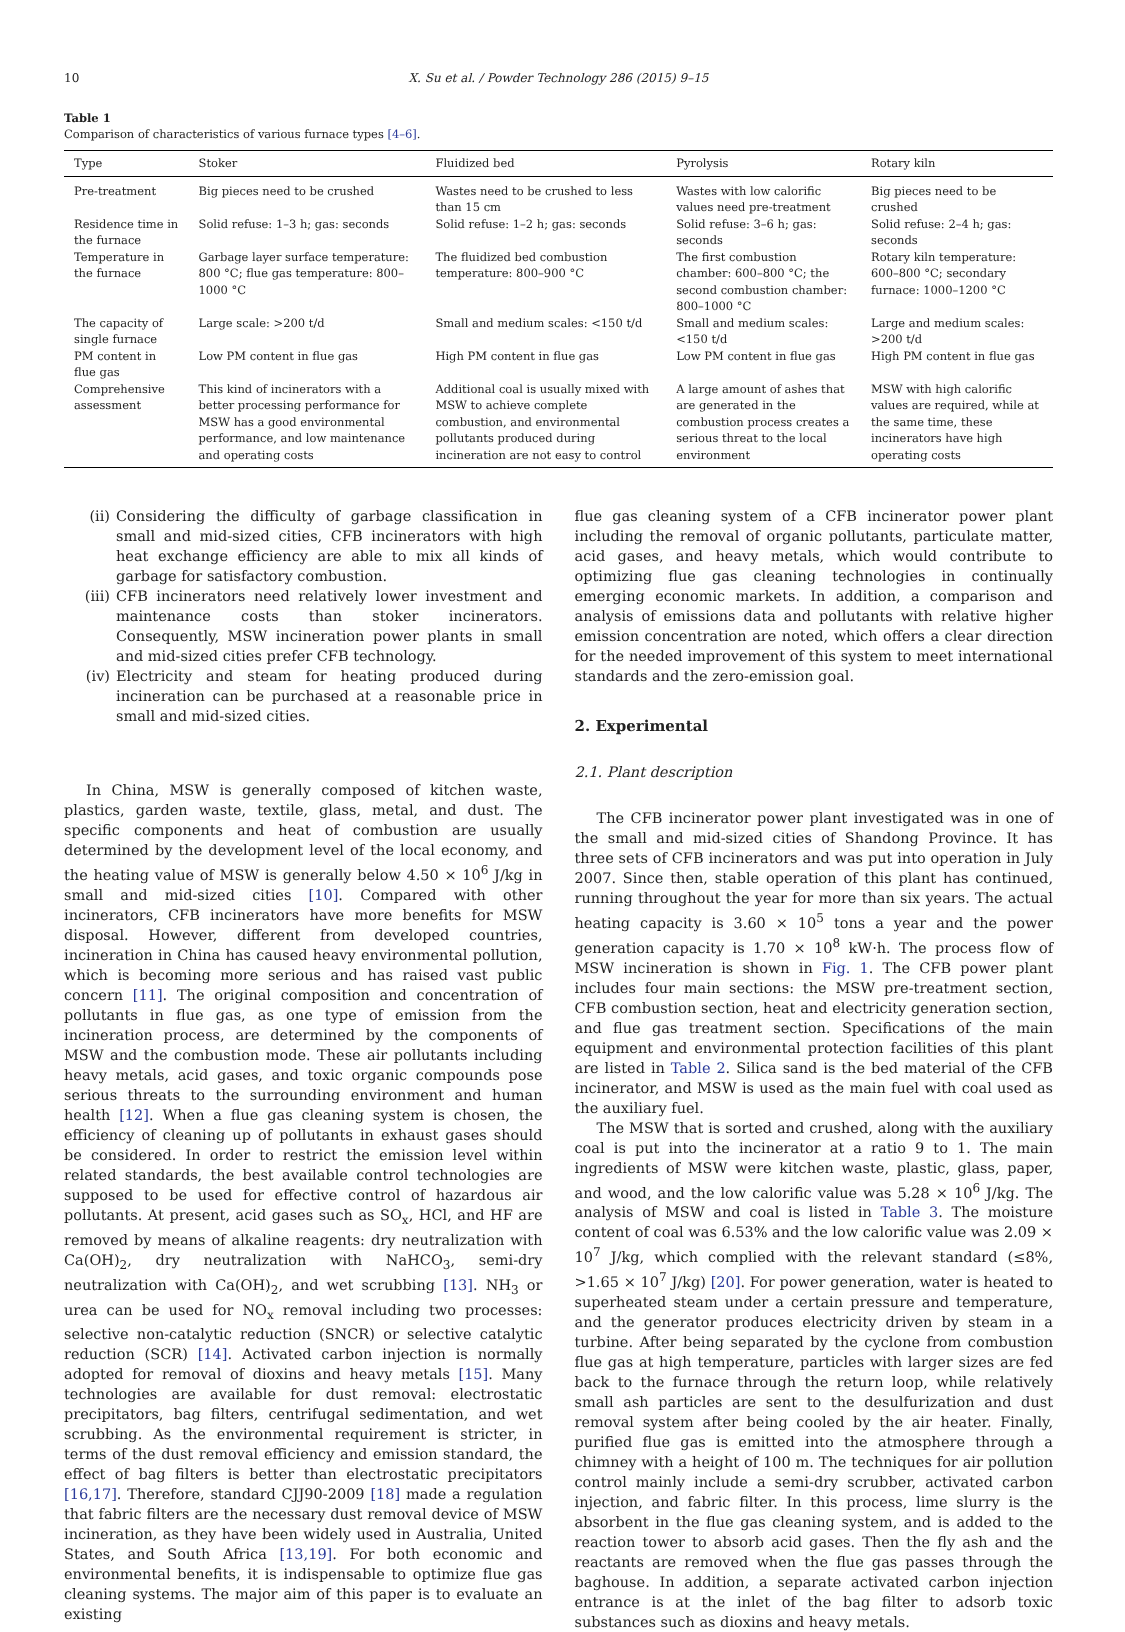10 X. Su et al. / Powder Technology 286 (2015) 9–15
Table 1
Comparison of characteristics of various furnace types [4–6].
| Type | Stoker | Fluidized bed | Pyrolysis | Rotary kiln |
| --- | --- | --- | --- | --- |
| Pre-treatment | Big pieces need to be crushed | Wastes need to be crushed to less than 15 cm | Wastes with low calorific values need pre-treatment | Big pieces need to be crushed |
| Residence time in the furnace | Solid refuse: 1–3 h; gas: seconds | Solid refuse: 1–2 h; gas: seconds | Solid refuse: 3–6 h; gas: seconds | Solid refuse: 2–4 h; gas: seconds |
| Temperature in the furnace | Garbage layer surface temperature: 800 °C; flue gas temperature: 800–1000 °C | The fluidized bed combustion temperature: 800–900 °C | The first combustion chamber: 600–800 °C; the second combustion chamber: 800–1000 °C | Rotary kiln temperature: 600–800 °C; secondary furnace: 1000–1200 °C |
| The capacity of single furnace | Large scale: >200 t/d | Small and medium scales: <150 t/d | Small and medium scales: <150 t/d | Large and medium scales: >200 t/d |
| PM content in flue gas | Low PM content in flue gas | High PM content in flue gas | Low PM content in flue gas | High PM content in flue gas |
| Comprehensive assessment | This kind of incinerators with a better processing performance for MSW has a good environmental performance, and low maintenance and operating costs | Additional coal is usually mixed with MSW to achieve complete combustion, and environmental pollutants produced during incineration are not easy to control | A large amount of ashes that are generated in the combustion process creates a serious threat to the local environment | MSW with high calorific values are required, while at the same time, these incinerators have high operating costs |
(ii) Considering the difficulty of garbage classification in small and mid-sized cities, CFB incinerators with high heat exchange efficiency are able to mix all kinds of garbage for satisfactory combustion.
(iii) CFB incinerators need relatively lower investment and maintenance costs than stoker incinerators. Consequently, MSW incineration power plants in small and mid-sized cities prefer CFB technology.
(iv) Electricity and steam for heating produced during incineration can be purchased at a reasonable price in small and mid-sized cities.
In China, MSW is generally composed of kitchen waste, plastics, garden waste, textile, glass, metal, and dust. The specific components and heat of combustion are usually determined by the development level of the local economy, and the heating value of MSW is generally below 4.50 × 10<sup>6</sup> J/kg in small and mid-sized cities [10]. Compared with other incinerators, CFB incinerators have more benefits for MSW disposal. However, different from developed countries, incineration in China has caused heavy environmental pollution, which is becoming more serious and has raised vast public concern [11]. The original composition and concentration of pollutants in flue gas, as one type of emission from the incineration process, are determined by the components of MSW and the combustion mode. These air pollutants including heavy metals, acid gases, and toxic organic compounds pose serious threats to the surrounding environment and human health [12]. When a flue gas cleaning system is chosen, the efficiency of cleaning up of pollutants in exhaust gases should be considered. In order to restrict the emission level within related standards, the best available control technologies are supposed to be used for effective control of hazardous air pollutants. At present, acid gases such as SO<sub>x</sub>, HCl, and HF are removed by means of alkaline reagents: dry neutralization with Ca(OH)<sub>2</sub>, dry neutralization with NaHCO<sub>3</sub>, semi-dry neutralization with Ca(OH)<sub>2</sub>, and wet scrubbing [13]. NH<sub>3</sub> or urea can be used for NO<sub>x</sub> removal including two processes: selective non-catalytic reduction (SNCR) or selective catalytic reduction (SCR) [14]. Activated carbon injection is normally adopted for removal of dioxins and heavy metals [15]. Many technologies are available for dust removal: electrostatic precipitators, bag filters, centrifugal sedimentation, and wet scrubbing. As the environmental requirement is stricter, in terms of the dust removal efficiency and emission standard, the effect of bag filters is better than electrostatic precipitators [16,17]. Therefore, standard CJJ90-2009 [18] made a regulation that fabric filters are the necessary dust removal device of MSW incineration, as they have been widely used in Australia, United States, and South Africa [13,19]. For both economic and environmental benefits, it is indispensable to optimize flue gas cleaning systems. The major aim of this paper is to evaluate an existing
flue gas cleaning system of a CFB incinerator power plant including the removal of organic pollutants, particulate matter, acid gases, and heavy metals, which would contribute to optimizing flue gas cleaning technologies in continually emerging economic markets. In addition, a comparison and analysis of emissions data and pollutants with relative higher emission concentration are noted, which offers a clear direction for the needed improvement of this system to meet international standards and the zero-emission goal.
2. Experimental
2.1. Plant description
The CFB incinerator power plant investigated was in one of the small and mid-sized cities of Shandong Province. It has three sets of CFB incinerators and was put into operation in July 2007. Since then, stable operation of this plant has continued, running throughout the year for more than six years. The actual heating capacity is 3.60 × 10<sup>5</sup> tons a year and the power generation capacity is 1.70 × 10<sup>8</sup> kW·h. The process flow of MSW incineration is shown in Fig. 1. The CFB power plant includes four main sections: the MSW pre-treatment section, CFB combustion section, heat and electricity generation section, and flue gas treatment section. Specifications of the main equipment and environmental protection facilities of this plant are listed in Table 2. Silica sand is the bed material of the CFB incinerator, and MSW is used as the main fuel with coal used as the auxiliary fuel.
The MSW that is sorted and crushed, along with the auxiliary coal is put into the incinerator at a ratio 9 to 1. The main ingredients of MSW were kitchen waste, plastic, glass, paper, and wood, and the low calorific value was 5.28 × 10<sup>6</sup> J/kg. The analysis of MSW and coal is listed in Table 3. The moisture content of coal was 6.53% and the low calorific value was 2.09 × 10<sup>7</sup> J/kg, which complied with the relevant standard (≤8%, >1.65 × 10<sup>7</sup> J/kg) [20]. For power generation, water is heated to superheated steam under a certain pressure and temperature, and the generator produces electricity driven by steam in a turbine. After being separated by the cyclone from combustion flue gas at high temperature, particles with larger sizes are fed back to the furnace through the return loop, while relatively small ash particles are sent to the desulfurization and dust removal system after being cooled by the air heater. Finally, purified flue gas is emitted into the atmosphere through a chimney with a height of 100 m. The techniques for air pollution control mainly include a semi-dry scrubber, activated carbon injection, and fabric filter. In this process, lime slurry is the absorbent in the flue gas cleaning system, and is added to the reaction tower to absorb acid gases. Then the fly ash and the reactants are removed when the flue gas passes through the baghouse. In addition, a separate activated carbon injection entrance is at the inlet of the bag filter to adsorb toxic substances such as dioxins and heavy metals.